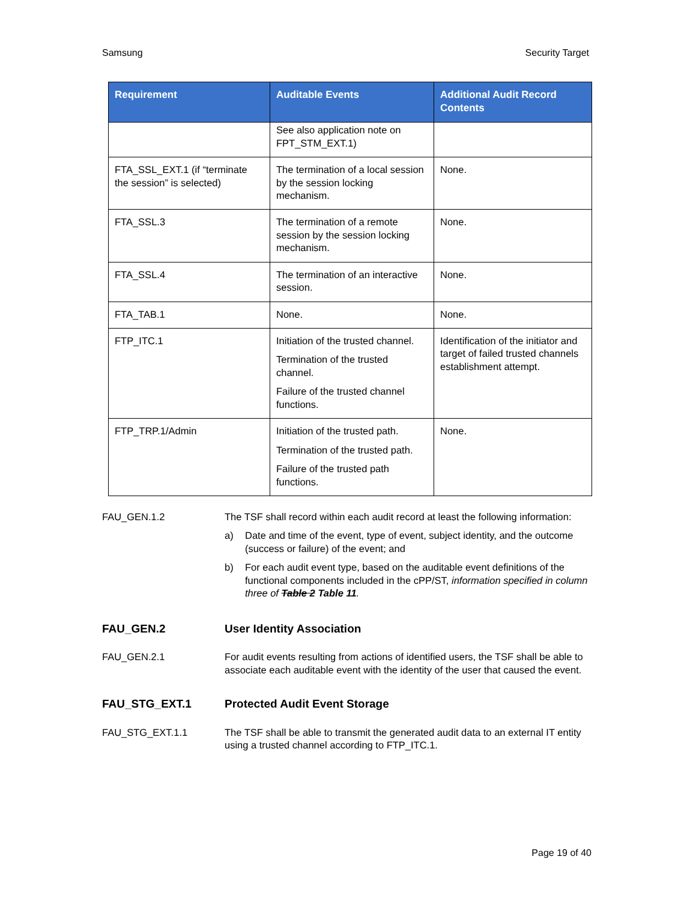Samsung Security Target
| Requirement | Auditable Events | Additional Audit Record Contents |
| --- | --- | --- |
| | See also application note on FPT_STM_EXT.1) | |
| FTA_SSL_EXT.1 (if “terminate the session” is selected) | The termination of a local session by the session locking mechanism. | None. |
| FTA_SSL.3 | The termination of a remote session by the session locking mechanism. | None. |
| FTA_SSL.4 | The termination of an interactive session. | None. |
| FTA_TAB.1 | None. | None. |
| FTP_ITC.1 | Initiation of the trusted channel. Termination of the trusted channel. Failure of the trusted channel functions. | Identification of the initiator and target of failed trusted channels establishment attempt. |
| FTP_TRP.1/Admin | Initiation of the trusted path. Termination of the trusted path. Failure of the trusted path functions. | None. |
FAU_GEN.1.2 The TSF shall record within each audit record at least the following information:
a) Date and time of the event, type of event, subject identity, and the outcome (success or failure) of the event; and
b) For each audit event type, based on the auditable event definitions of the functional components included in the cPP/ST, information specified in column three of Table 2 Table 11.
FAU_GEN.2 User Identity Association
FAU_GEN.2.1 For audit events resulting from actions of identified users, the TSF shall be able to associate each auditable event with the identity of the user that caused the event.
FAU_STG_EXT.1 Protected Audit Event Storage
FAU_STG_EXT.1.1 The TSF shall be able to transmit the generated audit data to an external IT entity using a trusted channel according to FTP_ITC.1.
Page 19 of 40